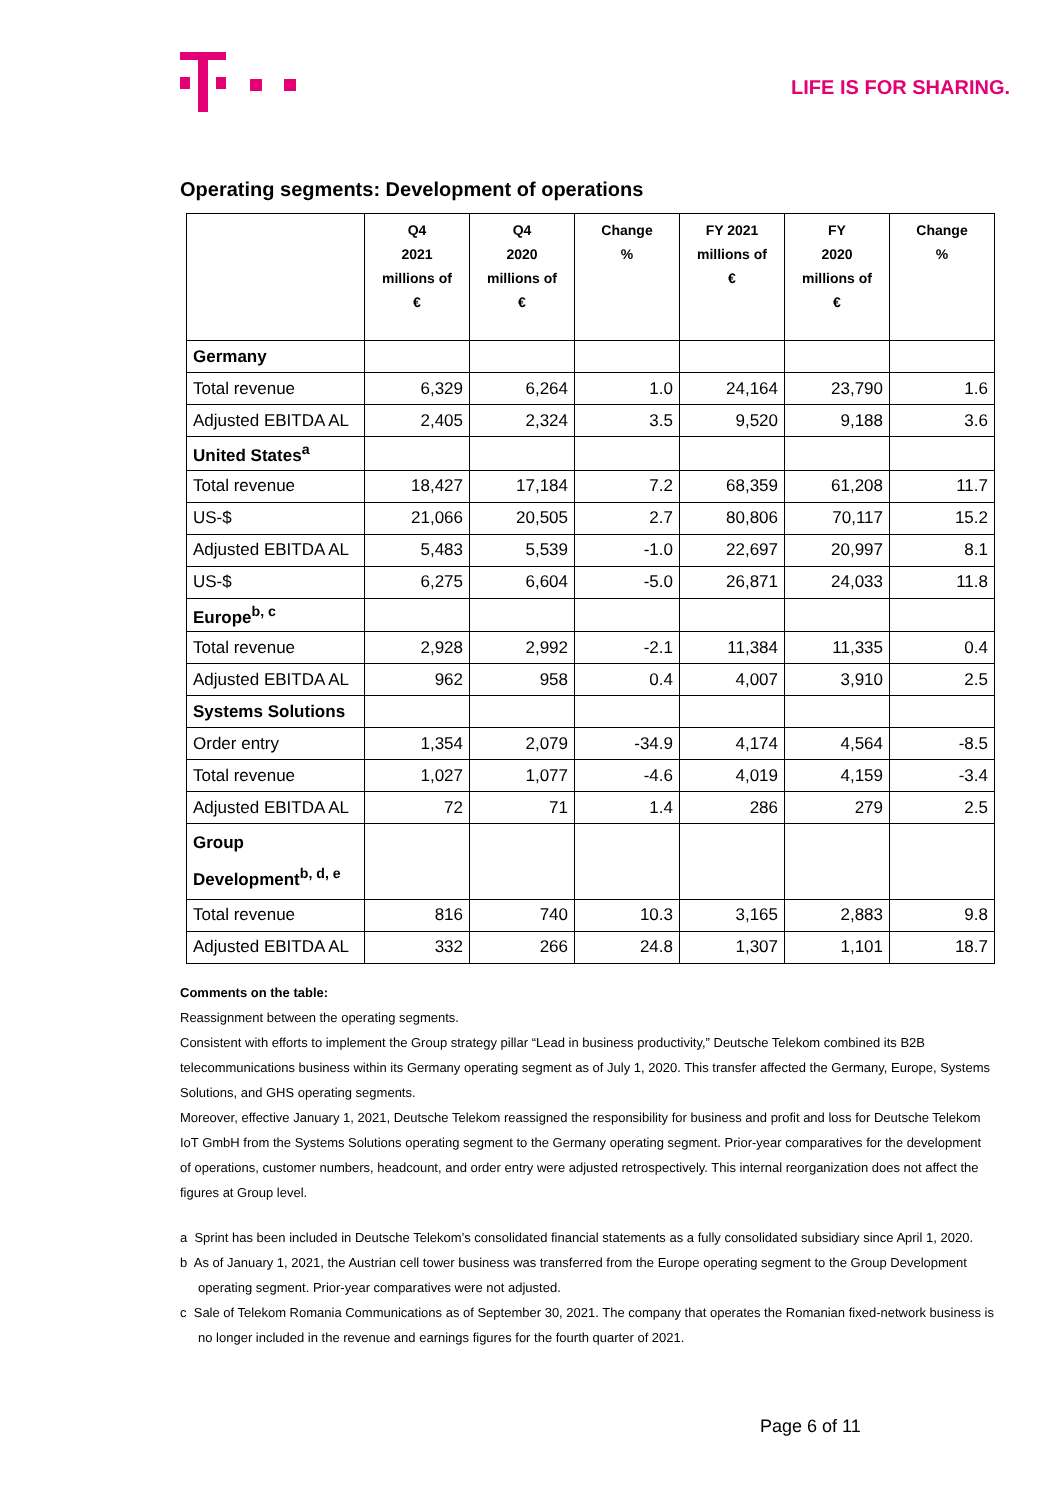LIFE IS FOR SHARING.
Operating segments: Development of operations
| | Q4 2021 millions of € | Q4 2020 millions of € | Change % | FY 2021 millions of € | FY 2020 millions of € | Change % |
| --- | --- | --- | --- | --- | --- | --- |
| Germany | | | | | | |
| Total revenue | 6,329 | 6,264 | 1.0 | 24,164 | 23,790 | 1.6 |
| Adjusted EBITDA AL | 2,405 | 2,324 | 3.5 | 9,520 | 9,188 | 3.6 |
| United States<sup>a</sup> | | | | | | |
| Total revenue | 18,427 | 17,184 | 7.2 | 68,359 | 61,208 | 11.7 |
| US-$ | 21,066 | 20,505 | 2.7 | 80,806 | 70,117 | 15.2 |
| Adjusted EBITDA AL | 5,483 | 5,539 | -1.0 | 22,697 | 20,997 | 8.1 |
| US-$ | 6,275 | 6,604 | -5.0 | 26,871 | 24,033 | 11.8 |
| Europe<sup>b, c</sup> | | | | | | |
| Total revenue | 2,928 | 2,992 | -2.1 | 11,384 | 11,335 | 0.4 |
| Adjusted EBITDA AL | 962 | 958 | 0.4 | 4,007 | 3,910 | 2.5 |
| Systems Solutions | | | | | | |
| Order entry | 1,354 | 2,079 | -34.9 | 4,174 | 4,564 | -8.5 |
| Total revenue | 1,027 | 1,077 | -4.6 | 4,019 | 4,159 | -3.4 |
| Adjusted EBITDA AL | 72 | 71 | 1.4 | 286 | 279 | 2.5 |
| Group Development<sup>b, d, e</sup> | | | | | | |
| Total revenue | 816 | 740 | 10.3 | 3,165 | 2,883 | 9.8 |
| Adjusted EBITDA AL | 332 | 266 | 24.8 | 1,307 | 1,101 | 18.7 |
Comments on the table:
Reassignment between the operating segments.
Consistent with efforts to implement the Group strategy pillar “Lead in business productivity,” Deutsche Telekom combined its B2B telecommunications business within its Germany operating segment as of July 1, 2020. This transfer affected the Germany, Europe, Systems Solutions, and GHS operating segments.
Moreover, effective January 1, 2021, Deutsche Telekom reassigned the responsibility for business and profit and loss for Deutsche Telekom IoT GmbH from the Systems Solutions operating segment to the Germany operating segment. Prior-year comparatives for the development of operations, customer numbers, headcount, and order entry were adjusted retrospectively. This internal reorganization does not affect the figures at Group level.
a Sprint has been included in Deutsche Telekom’s consolidated financial statements as a fully consolidated subsidiary since April 1, 2020.
b As of January 1, 2021, the Austrian cell tower business was transferred from the Europe operating segment to the Group Development operating segment. Prior-year comparatives were not adjusted.
c Sale of Telekom Romania Communications as of September 30, 2021. The company that operates the Romanian fixed-network business is no longer included in the revenue and earnings figures for the fourth quarter of 2021.
Page 6 of 11